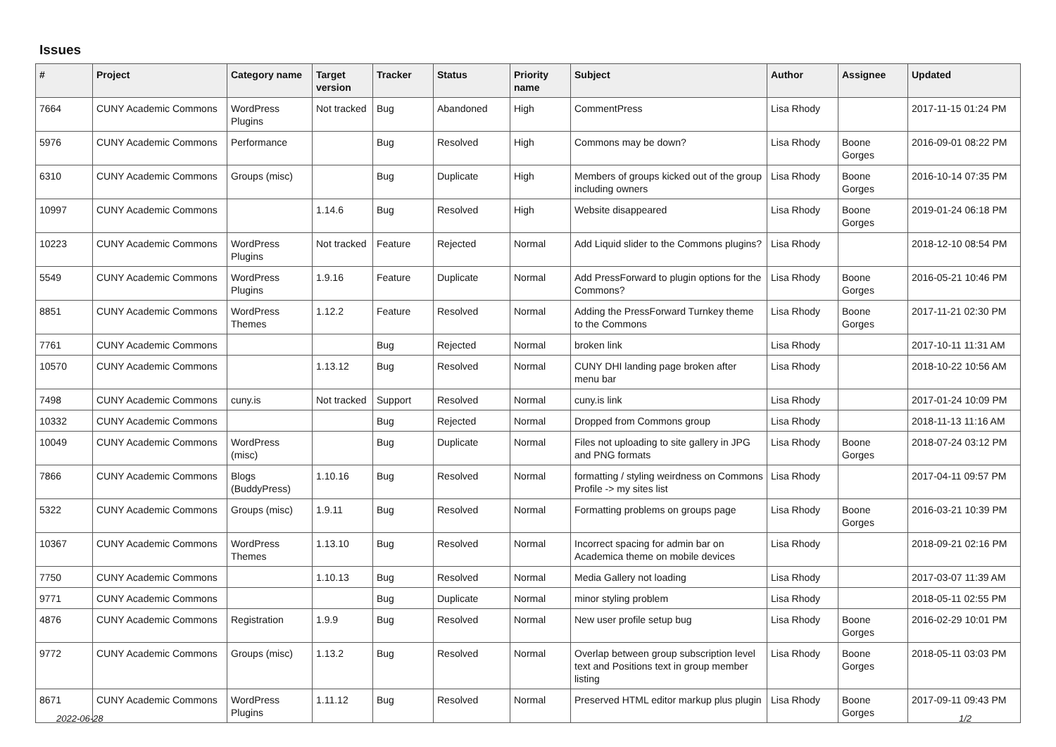Issues
| # | Project | Category name | Target version | Tracker | Status | Priority name | Subject | Author | Assignee | Updated |
| --- | --- | --- | --- | --- | --- | --- | --- | --- | --- | --- |
| 7664 | CUNY Academic Commons | WordPress Plugins | Not tracked | Bug | Abandoned | High | CommentPress | Lisa Rhody | | 2017-11-15 01:24 PM |
| 5976 | CUNY Academic Commons | Performance | | Bug | Resolved | High | Commons may be down? | Lisa Rhody | Boone Gorges | 2016-09-01 08:22 PM |
| 6310 | CUNY Academic Commons | Groups (misc) | | Bug | Duplicate | High | Members of groups kicked out of the group including owners | Lisa Rhody | Boone Gorges | 2016-10-14 07:35 PM |
| 10997 | CUNY Academic Commons | | 1.14.6 | Bug | Resolved | High | Website disappeared | Lisa Rhody | Boone Gorges | 2019-01-24 06:18 PM |
| 10223 | CUNY Academic Commons | WordPress Plugins | Not tracked | Feature | Rejected | Normal | Add Liquid slider to the Commons plugins? | Lisa Rhody | | 2018-12-10 08:54 PM |
| 5549 | CUNY Academic Commons | WordPress Plugins | 1.9.16 | Feature | Duplicate | Normal | Add PressForward to plugin options for the Commons? | Lisa Rhody | Boone Gorges | 2016-05-21 10:46 PM |
| 8851 | CUNY Academic Commons | WordPress Themes | 1.12.2 | Feature | Resolved | Normal | Adding the PressForward Turnkey theme to the Commons | Lisa Rhody | Boone Gorges | 2017-11-21 02:30 PM |
| 7761 | CUNY Academic Commons | | | Bug | Rejected | Normal | broken link | Lisa Rhody | | 2017-10-11 11:31 AM |
| 10570 | CUNY Academic Commons | | 1.13.12 | Bug | Resolved | Normal | CUNY DHI landing page broken after menu bar | Lisa Rhody | | 2018-10-22 10:56 AM |
| 7498 | CUNY Academic Commons | cuny.is | Not tracked | Support | Resolved | Normal | cuny.is link | Lisa Rhody | | 2017-01-24 10:09 PM |
| 10332 | CUNY Academic Commons | | | Bug | Rejected | Normal | Dropped from Commons group | Lisa Rhody | | 2018-11-13 11:16 AM |
| 10049 | CUNY Academic Commons | WordPress (misc) | | Bug | Duplicate | Normal | Files not uploading to site gallery in JPG and PNG formats | Lisa Rhody | Boone Gorges | 2018-07-24 03:12 PM |
| 7866 | CUNY Academic Commons | Blogs (BuddyPress) | 1.10.16 | Bug | Resolved | Normal | formatting / styling weirdness on Commons Profile -> my sites list | Lisa Rhody | | 2017-04-11 09:57 PM |
| 5322 | CUNY Academic Commons | Groups (misc) | 1.9.11 | Bug | Resolved | Normal | Formatting problems on groups page | Lisa Rhody | Boone Gorges | 2016-03-21 10:39 PM |
| 10367 | CUNY Academic Commons | WordPress Themes | 1.13.10 | Bug | Resolved | Normal | Incorrect spacing for admin bar on Academica theme on mobile devices | Lisa Rhody | | 2018-09-21 02:16 PM |
| 7750 | CUNY Academic Commons | | 1.10.13 | Bug | Resolved | Normal | Media Gallery not loading | Lisa Rhody | | 2017-03-07 11:39 AM |
| 9771 | CUNY Academic Commons | | | Bug | Duplicate | Normal | minor styling problem | Lisa Rhody | | 2018-05-11 02:55 PM |
| 4876 | CUNY Academic Commons | Registration | 1.9.9 | Bug | Resolved | Normal | New user profile setup bug | Lisa Rhody | Boone Gorges | 2016-02-29 10:01 PM |
| 9772 | CUNY Academic Commons | Groups (misc) | 1.13.2 | Bug | Resolved | Normal | Overlap between group subscription level text and Positions text in group member listing | Lisa Rhody | Boone Gorges | 2018-05-11 03:03 PM |
| 8671 | CUNY Academic Commons | WordPress Plugins | 1.11.12 | Bug | Resolved | Normal | Preserved HTML editor markup plus plugin | Lisa Rhody | Boone Gorges | 2017-09-11 09:43 PM |
2022-06-28 1/2